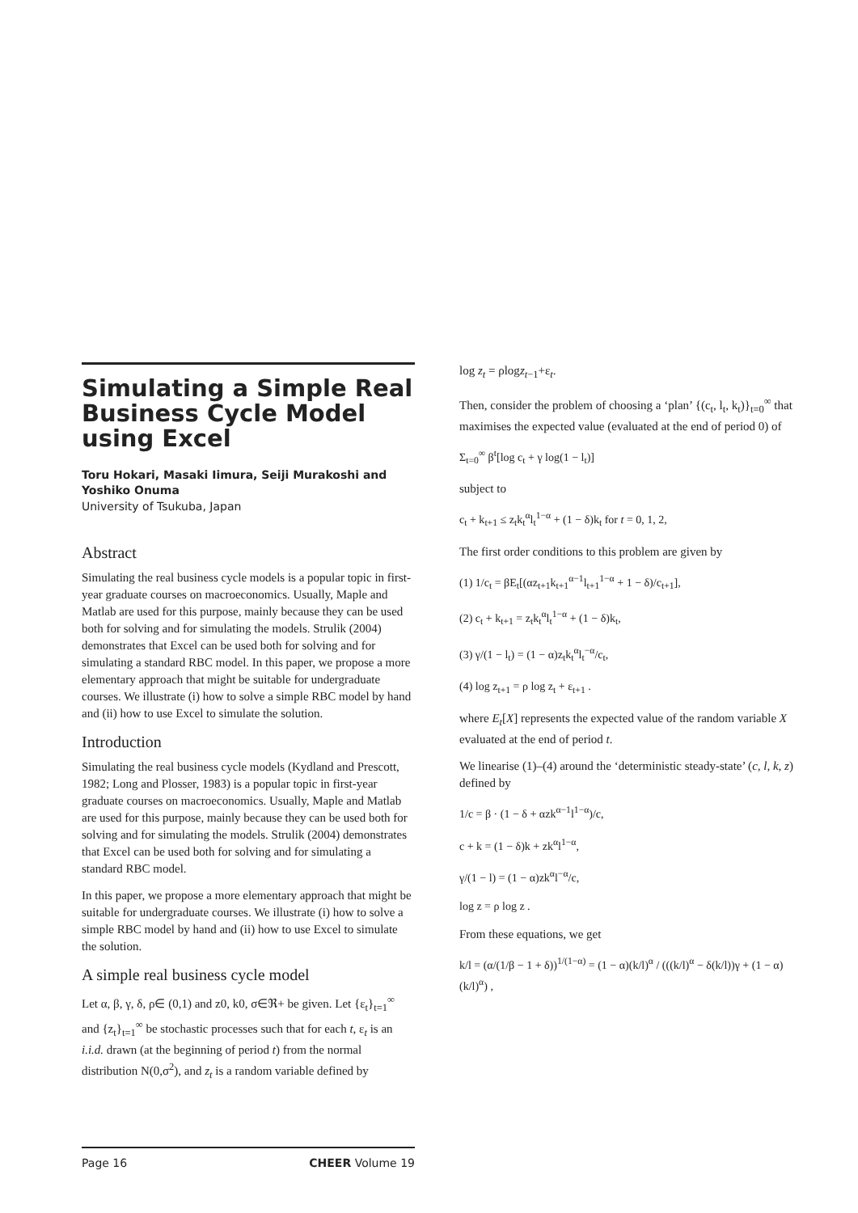Simulating a Simple Real Business Cycle Model using Excel
Toru Hokari, Masaki Iimura, Seiji Murakoshi and Yoshiko Onuma
University of Tsukuba, Japan
Abstract
Simulating the real business cycle models is a popular topic in first-year graduate courses on macroeconomics. Usually, Maple and Matlab are used for this purpose, mainly because they can be used both for solving and for simulating the models. Strulik (2004) demonstrates that Excel can be used both for solving and for simulating a standard RBC model. In this paper, we propose a more elementary approach that might be suitable for undergraduate courses. We illustrate (i) how to solve a simple RBC model by hand and (ii) how to use Excel to simulate the solution.
Introduction
Simulating the real business cycle models (Kydland and Prescott, 1982; Long and Plosser, 1983) is a popular topic in first-year graduate courses on macroeconomics. Usually, Maple and Matlab are used for this purpose, mainly because they can be used both for solving and for simulating the models. Strulik (2004) demonstrates that Excel can be used both for solving and for simulating a standard RBC model.
In this paper, we propose a more elementary approach that might be suitable for undergraduate courses. We illustrate (i) how to solve a simple RBC model by hand and (ii) how to use Excel to simulate the solution.
A simple real business cycle model
Let α, β, γ, δ, ρ∈ (0,1) and z0, k0, σ∈ℜ+ be given. Let {ε<sub>t</sub>}<sub>t=1</sub><sup>∞</sup> and {z<sub>t</sub>}<sub>t=1</sub><sup>∞</sup> be stochastic processes such that for each t, ε<sub>t</sub> is an i.i.d. drawn (at the beginning of period t) from the normal distribution N(0,σ<sup>2</sup>), and z<sub>t</sub> is a random variable defined by
log z<sub>t</sub> = ρlogz<sub>t</sub><sub>−1</sub>+ε<sub>t</sub>.
Then, consider the problem of choosing a ‘plan’ {(c<sub>t</sub>, l<sub>t</sub>, k<sub>t</sub>)}<sub>t=0</sub><sup>∞</sup> that maximises the expected value (evaluated at the end of period 0) of
Σ<sub>t=0</sub><sup>∞</sup> β<sup>t</sup>[log c<sub>t</sub> + γ log(1 − l<sub>t</sub>)]
subject to
c<sub>t</sub> + k<sub>t+1</sub> ≤ z<sub>t</sub>k<sub>t</sub><sup>α</sup>l<sub>t</sub><sup>1−α</sup> + (1 − δ)k<sub>t</sub> for t = 0, 1, 2,
The first order conditions to this problem are given by
(1) 1/c<sub>t</sub> = βE<sub>t</sub>[(αz<sub>t+1</sub>k<sub>t+1</sub><sup>α−1</sup>l<sub>t+1</sub><sup>1−α</sup> + 1 − δ)/c<sub>t+1</sub>],
(2) c<sub>t</sub> + k<sub>t+1</sub> = z<sub>t</sub>k<sub>t</sub><sup>α</sup>l<sub>t</sub><sup>1−α</sup> + (1 − δ)k<sub>t</sub>,
(3) γ/(1 − l<sub>t</sub>) = (1 − α)z<sub>t</sub>k<sub>t</sub><sup>α</sup>l<sub>t</sub><sup>−α</sup>/c<sub>t</sub>,
(4) log z<sub>t+1</sub> = ρ log z<sub>t</sub> + ε<sub>t+1</sub> .
where E<sub>t</sub>[X] represents the expected value of the random variable X evaluated at the end of period t.
We linearise (1)–(4) around the ‘deterministic steady-state’ (c, l, k, z) defined by
1/c = β · (1 − δ + αzk<sup>α−1</sup>l<sup>1−α</sup>)/c,
c + k = (1 − δ)k + zk<sup>α</sup>l<sup>1−α</sup>,
γ/(1 − l) = (1 − α)zk<sup>α</sup>l<sup>−α</sup>/c,
log z = ρ log z .
From these equations, we get
k/l = (α/(1/β − 1 + δ))<sup>1/(1−α)</sup> = (1 − α)(k/l)<sup>α</sup> / (((k/l)<sup>α</sup> − δ(k/l))γ + (1 − α)(k/l)<sup>α</sup>) ,
Page 16 CHEER Volume 19